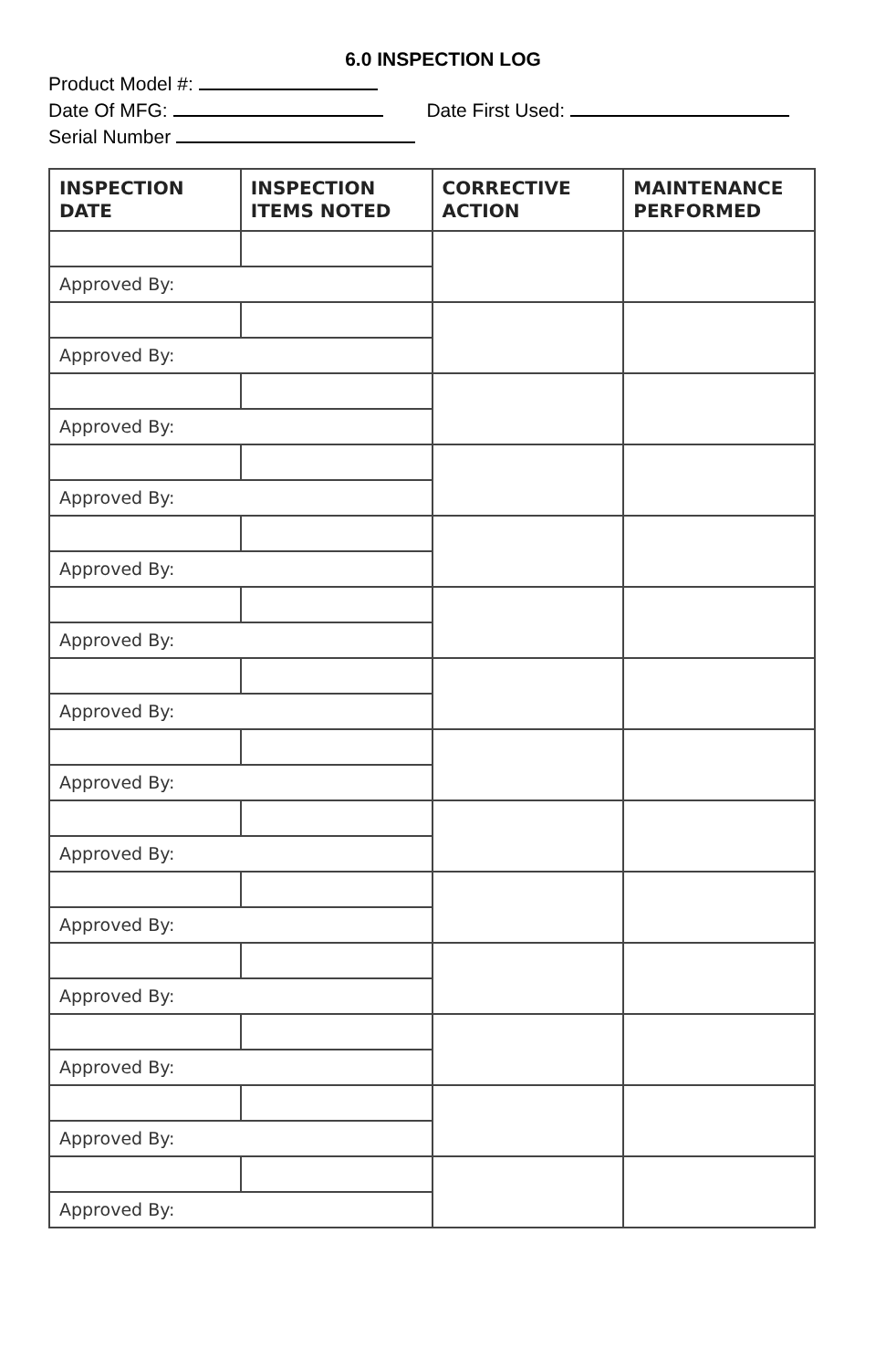6.0 INSPECTION LOG
Product Model #:
Date Of MFG: Date First Used:
Serial Number
| INSPECTION DATE | INSPECTION ITEMS NOTED | CORRECTIVE ACTION | MAINTENANCE PERFORMED |
| --- | --- | --- | --- |
| Approved By: | | | |
| Approved By: | | | |
| Approved By: | | | |
| Approved By: | | | |
| Approved By: | | | |
| Approved By: | | | |
| Approved By: | | | |
| Approved By: | | | |
| Approved By: | | | |
| Approved By: | | | |
| Approved By: | | | |
| Approved By: | | | |
| Approved By: | | | |
| Approved By: | | | |